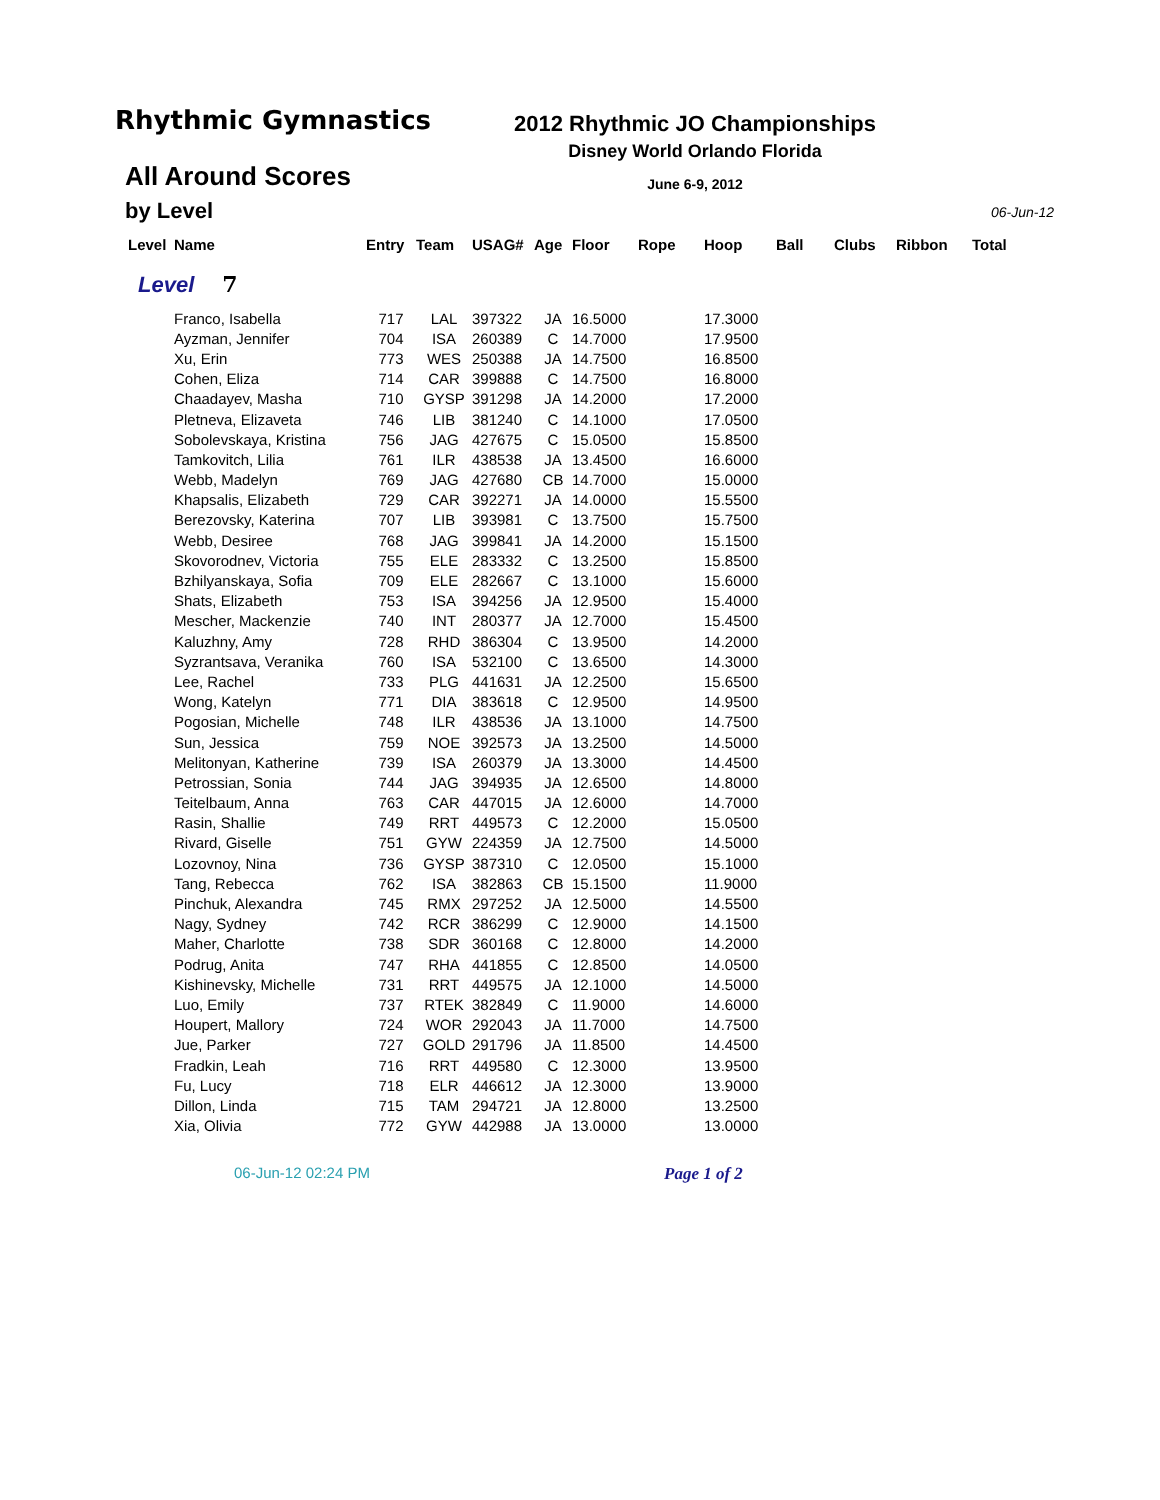Rhythmic Gymnastics
All Around Scores
2012 Rhythmic JO Championships
Disney World Orlando Florida
June 6-9, 2012
by Level 06-Jun-12
| Level | Name | Entry | Team | USAG# | Age | Floor | Rope | Hoop | Ball | Clubs | Ribbon | Total |
| --- | --- | --- | --- | --- | --- | --- | --- | --- | --- | --- | --- | --- |
| Level 7 | | | | | | | | | | | | |
| | Franco, Isabella | 717 | LAL | 397322 | JA | 16.5000 | | 17.3000 | | | | |
| | Ayzman, Jennifer | 704 | ISA | 260389 | C | 14.7000 | | 17.9500 | | | | |
| | Xu, Erin | 773 | WES | 250388 | JA | 14.7500 | | 16.8500 | | | | |
| | Cohen, Eliza | 714 | CAR | 399888 | C | 14.7500 | | 16.8000 | | | | |
| | Chaadayev, Masha | 710 | GYSP | 391298 | JA | 14.2000 | | 17.2000 | | | | |
| | Pletneva, Elizaveta | 746 | LIB | 381240 | C | 14.1000 | | 17.0500 | | | | |
| | Sobolevskaya, Kristina | 756 | JAG | 427675 | C | 15.0500 | | 15.8500 | | | | |
| | Tamkovitch, Lilia | 761 | ILR | 438538 | JA | 13.4500 | | 16.6000 | | | | |
| | Webb, Madelyn | 769 | JAG | 427680 | CB | 14.7000 | | 15.0000 | | | | |
| | Khapsalis, Elizabeth | 729 | CAR | 392271 | JA | 14.0000 | | 15.5500 | | | | |
| | Berezovsky, Katerina | 707 | LIB | 393981 | C | 13.7500 | | 15.7500 | | | | |
| | Webb, Desiree | 768 | JAG | 399841 | JA | 14.2000 | | 15.1500 | | | | |
| | Skovorodnev, Victoria | 755 | ELE | 283332 | C | 13.2500 | | 15.8500 | | | | |
| | Bzhilyanskaya, Sofia | 709 | ELE | 282667 | C | 13.1000 | | 15.6000 | | | | |
| | Shats, Elizabeth | 753 | ISA | 394256 | JA | 12.9500 | | 15.4000 | | | | |
| | Mescher, Mackenzie | 740 | INT | 280377 | JA | 12.7000 | | 15.4500 | | | | |
| | Kaluzhny, Amy | 728 | RHD | 386304 | C | 13.9500 | | 14.2000 | | | | |
| | Syzrantsava, Veranika | 760 | ISA | 532100 | C | 13.6500 | | 14.3000 | | | | |
| | Lee, Rachel | 733 | PLG | 441631 | JA | 12.2500 | | 15.6500 | | | | |
| | Wong, Katelyn | 771 | DIA | 383618 | C | 12.9500 | | 14.9500 | | | | |
| | Pogosian, Michelle | 748 | ILR | 438536 | JA | 13.1000 | | 14.7500 | | | | |
| | Sun, Jessica | 759 | NOE | 392573 | JA | 13.2500 | | 14.5000 | | | | |
| | Melitonyan, Katherine | 739 | ISA | 260379 | JA | 13.3000 | | 14.4500 | | | | |
| | Petrossian, Sonia | 744 | JAG | 394935 | JA | 12.6500 | | 14.8000 | | | | |
| | Teitelbaum, Anna | 763 | CAR | 447015 | JA | 12.6000 | | 14.7000 | | | | |
| | Rasin, Shallie | 749 | RRT | 449573 | C | 12.2000 | | 15.0500 | | | | |
| | Rivard, Giselle | 751 | GYW | 224359 | JA | 12.7500 | | 14.5000 | | | | |
| | Lozovnoy, Nina | 736 | GYSP | 387310 | C | 12.0500 | | 15.1000 | | | | |
| | Tang, Rebecca | 762 | ISA | 382863 | CB | 15.1500 | | 11.9000 | | | | |
| | Pinchuk, Alexandra | 745 | RMX | 297252 | JA | 12.5000 | | 14.5500 | | | | |
| | Nagy, Sydney | 742 | RCR | 386299 | C | 12.9000 | | 14.1500 | | | | |
| | Maher, Charlotte | 738 | SDR | 360168 | C | 12.8000 | | 14.2000 | | | | |
| | Podrug, Anita | 747 | RHA | 441855 | C | 12.8500 | | 14.0500 | | | | |
| | Kishinevsky, Michelle | 731 | RRT | 449575 | JA | 12.1000 | | 14.5000 | | | | |
| | Luo, Emily | 737 | RTEK | 382849 | C | 11.9000 | | 14.6000 | | | | |
| | Houpert, Mallory | 724 | WOR | 292043 | JA | 11.7000 | | 14.7500 | | | | |
| | Jue, Parker | 727 | GOLD | 291796 | JA | 11.8500 | | 14.4500 | | | | |
| | Fradkin, Leah | 716 | RRT | 449580 | C | 12.3000 | | 13.9500 | | | | |
| | Fu, Lucy | 718 | ELR | 446612 | JA | 12.3000 | | 13.9000 | | | | |
| | Dillon, Linda | 715 | TAM | 294721 | JA | 12.8000 | | 13.2500 | | | | |
| | Xia, Olivia | 772 | GYW | 442988 | JA | 13.0000 | | 13.0000 | | | | |
06-Jun-12 02:24 PM Page 1 of 2